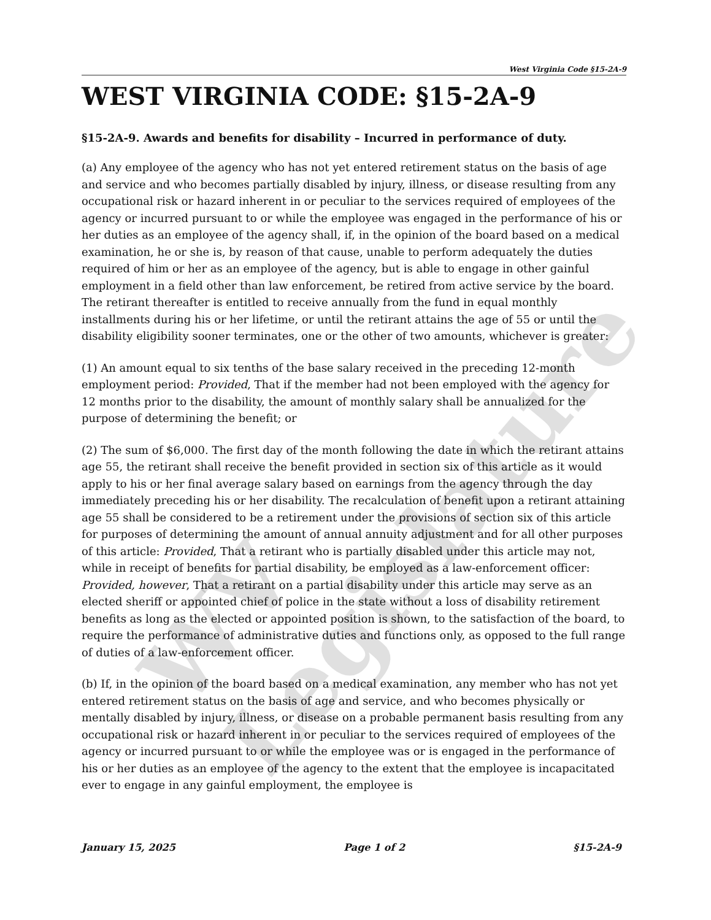WV Legislature
West Virginia Code §15-2A-9
WEST VIRGINIA CODE: §15-2A-9
§15-2A-9. Awards and benefits for disability – Incurred in performance of duty.
(a) Any employee of the agency who has not yet entered retirement status on the basis of age and service and who becomes partially disabled by injury, illness, or disease resulting from any occupational risk or hazard inherent in or peculiar to the services required of employees of the agency or incurred pursuant to or while the employee was engaged in the performance of his or her duties as an employee of the agency shall, if, in the opinion of the board based on a medical examination, he or she is, by reason of that cause, unable to perform adequately the duties required of him or her as an employee of the agency, but is able to engage in other gainful employment in a field other than law enforcement, be retired from active service by the board. The retirant thereafter is entitled to receive annually from the fund in equal monthly installments during his or her lifetime, or until the retirant attains the age of 55 or until the disability eligibility sooner terminates, one or the other of two amounts, whichever is greater:
(1) An amount equal to six tenths of the base salary received in the preceding 12-month employment period: Provided, That if the member had not been employed with the agency for 12 months prior to the disability, the amount of monthly salary shall be annualized for the purpose of determining the benefit; or
(2) The sum of $6,000. The first day of the month following the date in which the retirant attains age 55, the retirant shall receive the benefit provided in section six of this article as it would apply to his or her final average salary based on earnings from the agency through the day immediately preceding his or her disability. The recalculation of benefit upon a retirant attaining age 55 shall be considered to be a retirement under the provisions of section six of this article for purposes of determining the amount of annual annuity adjustment and for all other purposes of this article: Provided, That a retirant who is partially disabled under this article may not, while in receipt of benefits for partial disability, be employed as a law-enforcement officer: Provided, however, That a retirant on a partial disability under this article may serve as an elected sheriff or appointed chief of police in the state without a loss of disability retirement benefits as long as the elected or appointed position is shown, to the satisfaction of the board, to require the performance of administrative duties and functions only, as opposed to the full range of duties of a law-enforcement officer.
(b) If, in the opinion of the board based on a medical examination, any member who has not yet entered retirement status on the basis of age and service, and who becomes physically or mentally disabled by injury, illness, or disease on a probable permanent basis resulting from any occupational risk or hazard inherent in or peculiar to the services required of employees of the agency or incurred pursuant to or while the employee was or is engaged in the performance of his or her duties as an employee of the agency to the extent that the employee is incapacitated ever to engage in any gainful employment, the employee is
January 15, 2025 Page 1 of 2 §15-2A-9